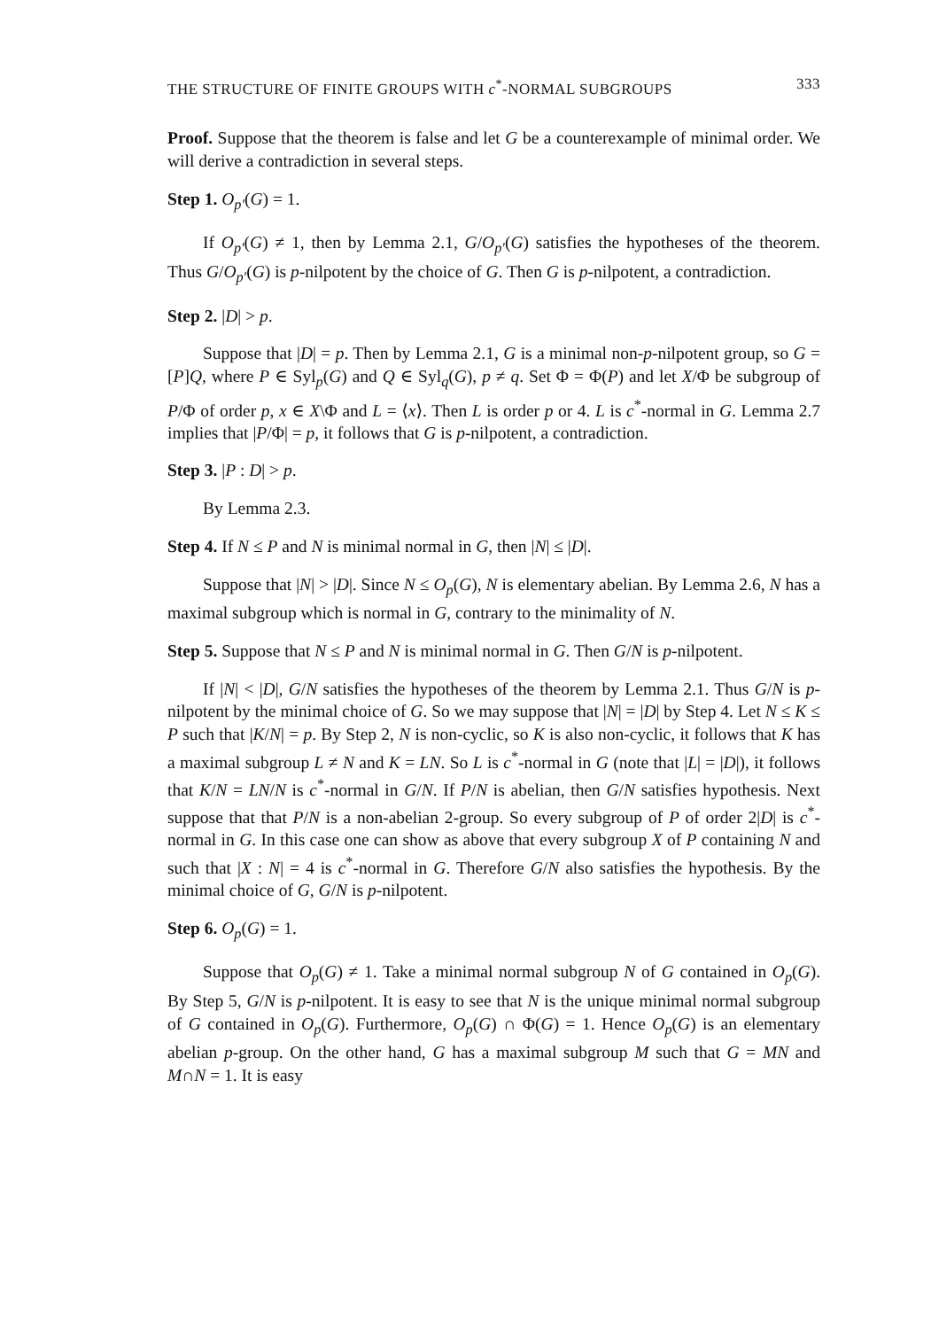THE STRUCTURE OF FINITE GROUPS WITH c<sup>*</sup>-NORMAL SUBGROUPS 333
Proof. Suppose that the theorem is false and let G be a counterexample of minimal order. We will derive a contradiction in several steps.
Step 1. O<sub>p′</sub>(G) = 1.
If O<sub>p′</sub>(G) ≠ 1, then by Lemma 2.1, G/O<sub>p′</sub>(G) satisfies the hypotheses of the theorem. Thus G/O<sub>p′</sub>(G) is p-nilpotent by the choice of G. Then G is p-nilpotent, a contradiction.
Step 2. |D| > p.
Suppose that |D| = p. Then by Lemma 2.1, G is a minimal non-p-nilpotent group, so G = [P]Q, where P ∈ Syl<sub>p</sub>(G) and Q ∈ Syl<sub>q</sub>(G), p ≠ q. Set Φ = Φ(P) and let X/Φ be subgroup of P/Φ of order p, x ∈ X\Φ and L = ⟨x⟩. Then L is order p or 4. L is c<sup>*</sup>-normal in G. Lemma 2.7 implies that |P/Φ| = p, it follows that G is p-nilpotent, a contradiction.
Step 3. |P : D| > p.
By Lemma 2.3.
Step 4. If N ≤ P and N is minimal normal in G, then |N| ≤ |D|.
Suppose that |N| > |D|. Since N ≤ O<sub>p</sub>(G), N is elementary abelian. By Lemma 2.6, N has a maximal subgroup which is normal in G, contrary to the minimality of N.
Step 5. Suppose that N ≤ P and N is minimal normal in G. Then G/N is p-nilpotent.
If |N| < |D|, G/N satisfies the hypotheses of the theorem by Lemma 2.1. Thus G/N is p-nilpotent by the minimal choice of G. So we may suppose that |N| = |D| by Step 4. Let N ≤ K ≤ P such that |K/N| = p. By Step 2, N is non-cyclic, so K is also non-cyclic, it follows that K has a maximal subgroup L ≠ N and K = LN. So L is c<sup>*</sup>-normal in G (note that |L| = |D|), it follows that K/N = LN/N is c<sup>*</sup>-normal in G/N. If P/N is abelian, then G/N satisfies hypothesis. Next suppose that that P/N is a non-abelian 2-group. So every subgroup of P of order 2|D| is c<sup>*</sup>-normal in G. In this case one can show as above that every subgroup X of P containing N and such that |X : N| = 4 is c<sup>*</sup>-normal in G. Therefore G/N also satisfies the hypothesis. By the minimal choice of G, G/N is p-nilpotent.
Step 6. O<sub>p</sub>(G) = 1.
Suppose that O<sub>p</sub>(G) ≠ 1. Take a minimal normal subgroup N of G contained in O<sub>p</sub>(G). By Step 5, G/N is p-nilpotent. It is easy to see that N is the unique minimal normal subgroup of G contained in O<sub>p</sub>(G). Furthermore, O<sub>p</sub>(G) ∩ Φ(G) = 1. Hence O<sub>p</sub>(G) is an elementary abelian p-group. On the other hand, G has a maximal subgroup M such that G = MN and M∩N = 1. It is easy